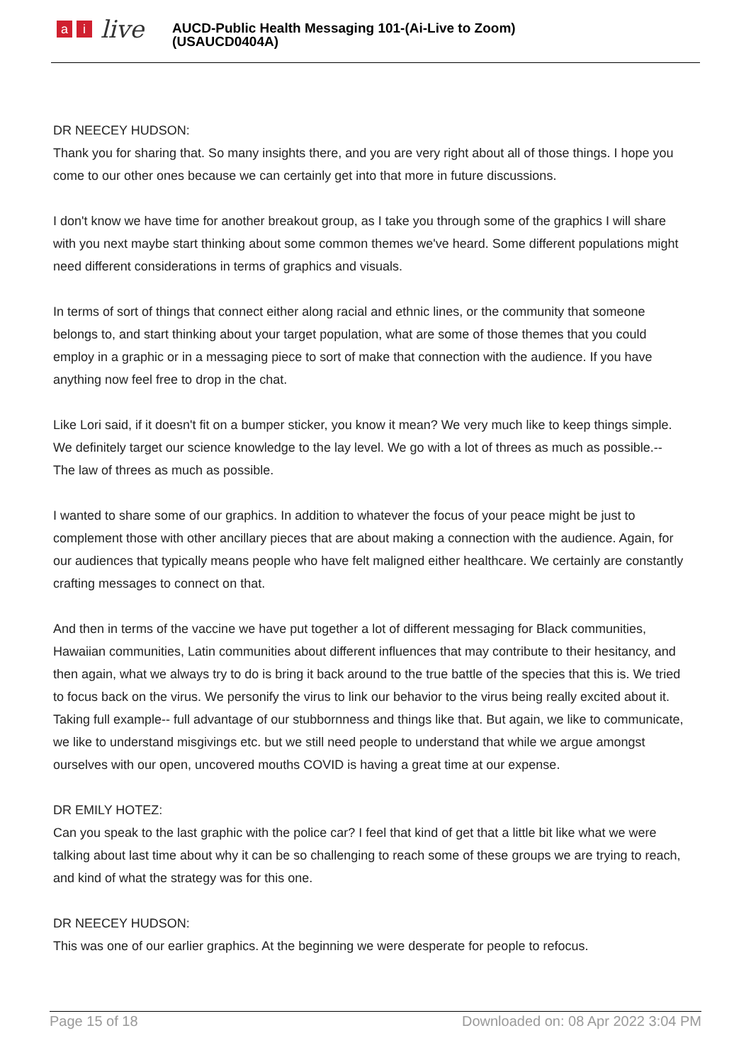ai live
AUCD-Public Health Messaging 101-(Ai-Live to Zoom)
(USAUCD0404A)
DR NEECEY HUDSON:
Thank you for sharing that. So many insights there, and you are very right about all of those things. I hope you come to our other ones because we can certainly get into that more in future discussions.
I don't know we have time for another breakout group, as I take you through some of the graphics I will share with you next maybe start thinking about some common themes we've heard. Some different populations might need different considerations in terms of graphics and visuals.
In terms of sort of things that connect either along racial and ethnic lines, or the community that someone belongs to, and start thinking about your target population, what are some of those themes that you could employ in a graphic or in a messaging piece to sort of make that connection with the audience. If you have anything now feel free to drop in the chat.
Like Lori said, if it doesn't fit on a bumper sticker, you know it mean? We very much like to keep things simple. We definitely target our science knowledge to the lay level. We go with a lot of threes as much as possible.-- The law of threes as much as possible.
I wanted to share some of our graphics. In addition to whatever the focus of your peace might be just to complement those with other ancillary pieces that are about making a connection with the audience. Again, for our audiences that typically means people who have felt maligned either healthcare. We certainly are constantly crafting messages to connect on that.
And then in terms of the vaccine we have put together a lot of different messaging for Black communities, Hawaiian communities, Latin communities about different influences that may contribute to their hesitancy, and then again, what we always try to do is bring it back around to the true battle of the species that this is. We tried to focus back on the virus. We personify the virus to link our behavior to the virus being really excited about it. Taking full example-- full advantage of our stubbornness and things like that. But again, we like to communicate, we like to understand misgivings etc. but we still need people to understand that while we argue amongst ourselves with our open, uncovered mouths COVID is having a great time at our expense.
DR EMILY HOTEZ:
Can you speak to the last graphic with the police car? I feel that kind of get that a little bit like what we were talking about last time about why it can be so challenging to reach some of these groups we are trying to reach, and kind of what the strategy was for this one.
DR NEECEY HUDSON:
This was one of our earlier graphics. At the beginning we were desperate for people to refocus.
Page 15 of 18 Downloaded on: 08 Apr 2022 3:04 PM